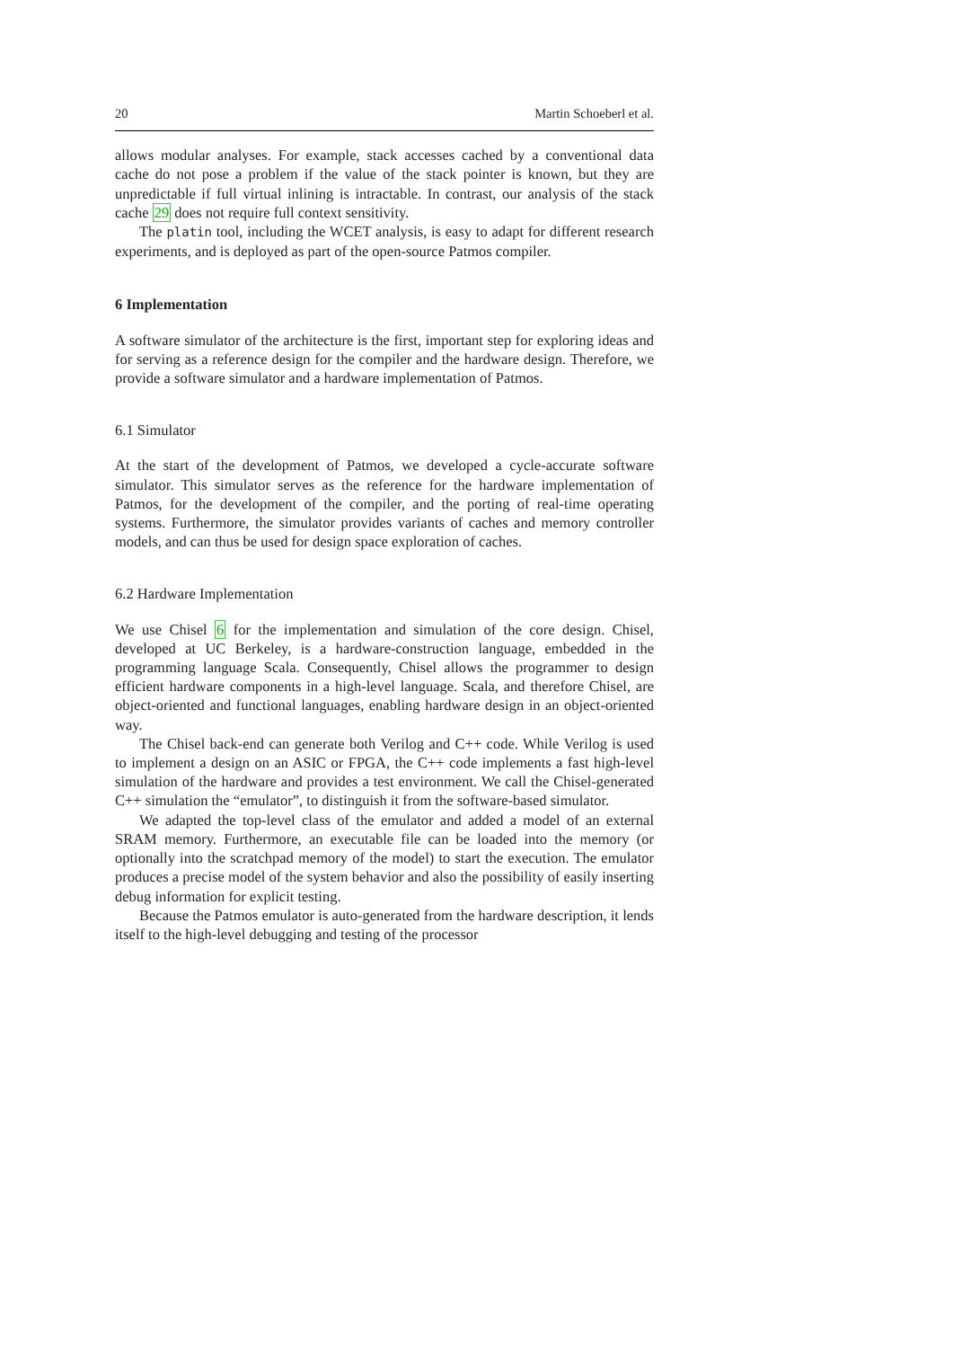20 Martin Schoeberl et al.
allows modular analyses. For example, stack accesses cached by a conventional data cache do not pose a problem if the value of the stack pointer is known, but they are unpredictable if full virtual inlining is intractable. In contrast, our analysis of the stack cache 29 does not require full context sensitivity.
The platin tool, including the WCET analysis, is easy to adapt for different research experiments, and is deployed as part of the open-source Patmos compiler.
6 Implementation
A software simulator of the architecture is the first, important step for exploring ideas and for serving as a reference design for the compiler and the hardware design. Therefore, we provide a software simulator and a hardware implementation of Patmos.
6.1 Simulator
At the start of the development of Patmos, we developed a cycle-accurate software simulator. This simulator serves as the reference for the hardware implementation of Patmos, for the development of the compiler, and the porting of real-time operating systems. Furthermore, the simulator provides variants of caches and memory controller models, and can thus be used for design space exploration of caches.
6.2 Hardware Implementation
We use Chisel 6 for the implementation and simulation of the core design. Chisel, developed at UC Berkeley, is a hardware-construction language, embedded in the programming language Scala. Consequently, Chisel allows the programmer to design efficient hardware components in a high-level language. Scala, and therefore Chisel, are object-oriented and functional languages, enabling hardware design in an object-oriented way.
The Chisel back-end can generate both Verilog and C++ code. While Verilog is used to implement a design on an ASIC or FPGA, the C++ code implements a fast high-level simulation of the hardware and provides a test environment. We call the Chisel-generated C++ simulation the “emulator”, to distinguish it from the software-based simulator.
We adapted the top-level class of the emulator and added a model of an external SRAM memory. Furthermore, an executable file can be loaded into the memory (or optionally into the scratchpad memory of the model) to start the execution. The emulator produces a precise model of the system behavior and also the possibility of easily inserting debug information for explicit testing.
Because the Patmos emulator is auto-generated from the hardware description, it lends itself to the high-level debugging and testing of the processor